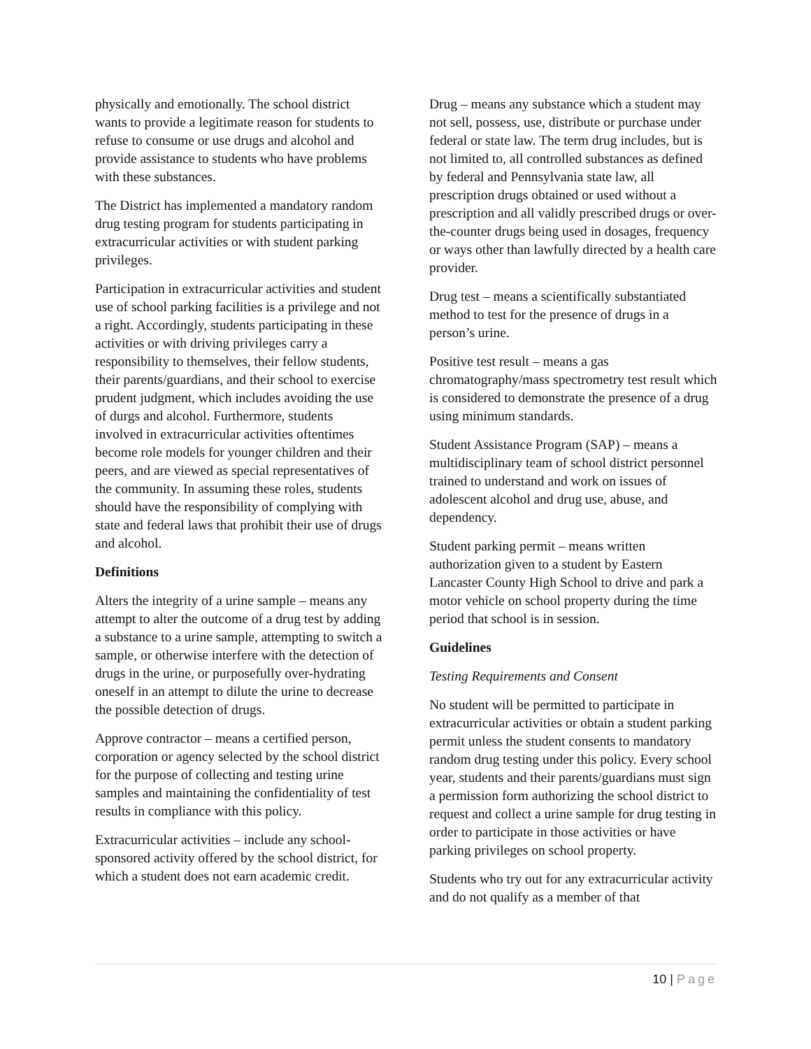physically and emotionally. The school district wants to provide a legitimate reason for students to refuse to consume or use drugs and alcohol and provide assistance to students who have problems with these substances.
The District has implemented a mandatory random drug testing program for students participating in extracurricular activities or with student parking privileges.
Participation in extracurricular activities and student use of school parking facilities is a privilege and not a right. Accordingly, students participating in these activities or with driving privileges carry a responsibility to themselves, their fellow students, their parents/guardians, and their school to exercise prudent judgment, which includes avoiding the use of durgs and alcohol. Furthermore, students involved in extracurricular activities oftentimes become role models for younger children and their peers, and are viewed as special representatives of the community. In assuming these roles, students should have the responsibility of complying with state and federal laws that prohibit their use of drugs and alcohol.
Definitions
Alters the integrity of a urine sample – means any attempt to alter the outcome of a drug test by adding a substance to a urine sample, attempting to switch a sample, or otherwise interfere with the detection of drugs in the urine, or purposefully over-hydrating oneself in an attempt to dilute the urine to decrease the possible detection of drugs.
Approve contractor – means a certified person, corporation or agency selected by the school district for the purpose of collecting and testing urine samples and maintaining the confidentiality of test results in compliance with this policy.
Extracurricular activities – include any school-sponsored activity offered by the school district, for which a student does not earn academic credit.
Drug – means any substance which a student may not sell, possess, use, distribute or purchase under federal or state law. The term drug includes, but is not limited to, all controlled substances as defined by federal and Pennsylvania state law, all prescription drugs obtained or used without a prescription and all validly prescribed drugs or over-the-counter drugs being used in dosages, frequency or ways other than lawfully directed by a health care provider.
Drug test – means a scientifically substantiated method to test for the presence of drugs in a person’s urine.
Positive test result – means a gas chromatography/mass spectrometry test result which is considered to demonstrate the presence of a drug using minimum standards.
Student Assistance Program (SAP) – means a multidisciplinary team of school district personnel trained to understand and work on issues of adolescent alcohol and drug use, abuse, and dependency.
Student parking permit – means written authorization given to a student by Eastern Lancaster County High School to drive and park a motor vehicle on school property during the time period that school is in session.
Guidelines
Testing Requirements and Consent
No student will be permitted to participate in extracurricular activities or obtain a student parking permit unless the student consents to mandatory random drug testing under this policy. Every school year, students and their parents/guardians must sign a permission form authorizing the school district to request and collect a urine sample for drug testing in order to participate in those activities or have parking privileges on school property.
Students who try out for any extracurricular activity and do not qualify as a member of that
10 | Page